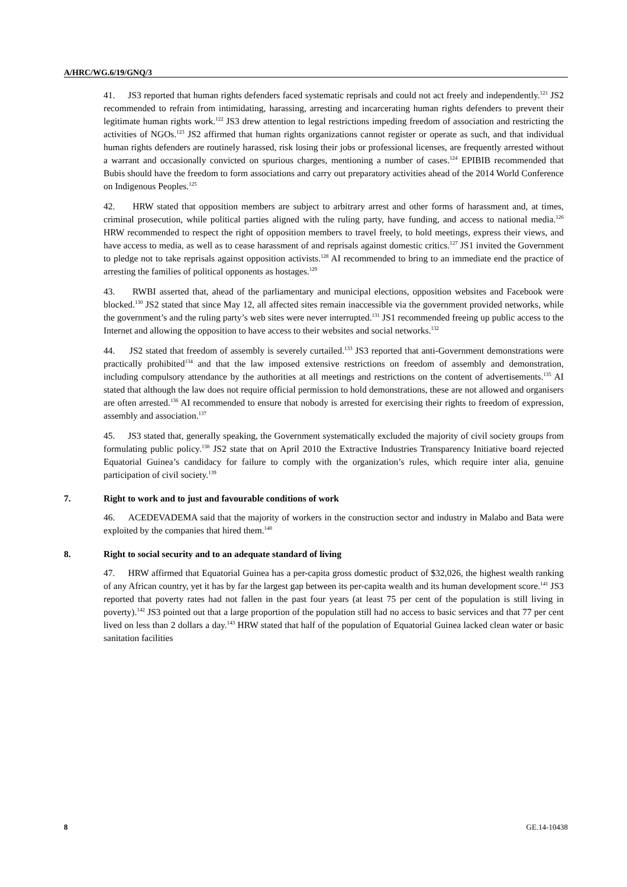A/HRC/WG.6/19/GNQ/3
41. JS3 reported that human rights defenders faced systematic reprisals and could not act freely and independently.<sup>121</sup> JS2 recommended to refrain from intimidating, harassing, arresting and incarcerating human rights defenders to prevent their legitimate human rights work.<sup>122</sup> JS3 drew attention to legal restrictions impeding freedom of association and restricting the activities of NGOs.<sup>123</sup> JS2 affirmed that human rights organizations cannot register or operate as such, and that individual human rights defenders are routinely harassed, risk losing their jobs or professional licenses, are frequently arrested without a warrant and occasionally convicted on spurious charges, mentioning a number of cases.<sup>124</sup> EPIBIB recommended that Bubis should have the freedom to form associations and carry out preparatory activities ahead of the 2014 World Conference on Indigenous Peoples.<sup>125</sup>
42. HRW stated that opposition members are subject to arbitrary arrest and other forms of harassment and, at times, criminal prosecution, while political parties aligned with the ruling party, have funding, and access to national media.<sup>126</sup> HRW recommended to respect the right of opposition members to travel freely, to hold meetings, express their views, and have access to media, as well as to cease harassment of and reprisals against domestic critics.<sup>127</sup> JS1 invited the Government to pledge not to take reprisals against opposition activists.<sup>128</sup> AI recommended to bring to an immediate end the practice of arresting the families of political opponents as hostages.<sup>129</sup>
43. RWBI asserted that, ahead of the parliamentary and municipal elections, opposition websites and Facebook were blocked.<sup>130</sup> JS2 stated that since May 12, all affected sites remain inaccessible via the government provided networks, while the government’s and the ruling party’s web sites were never interrupted.<sup>131</sup> JS1 recommended freeing up public access to the Internet and allowing the opposition to have access to their websites and social networks.<sup>132</sup>
44. JS2 stated that freedom of assembly is severely curtailed.<sup>133</sup> JS3 reported that anti-Government demonstrations were practically prohibited<sup>134</sup> and that the law imposed extensive restrictions on freedom of assembly and demonstration, including compulsory attendance by the authorities at all meetings and restrictions on the content of advertisements.<sup>135</sup> AI stated that although the law does not require official permission to hold demonstrations, these are not allowed and organisers are often arrested.<sup>136</sup> AI recommended to ensure that nobody is arrested for exercising their rights to freedom of expression, assembly and association.<sup>137</sup>
45. JS3 stated that, generally speaking, the Government systematically excluded the majority of civil society groups from formulating public policy.<sup>138</sup> JS2 state that on April 2010 the Extractive Industries Transparency Initiative board rejected Equatorial Guinea’s candidacy for failure to comply with the organization’s rules, which require inter alia, genuine participation of civil society.<sup>139</sup>
7. Right to work and to just and favourable conditions of work
46. ACEDEVADEMA said that the majority of workers in the construction sector and industry in Malabo and Bata were exploited by the companies that hired them.<sup>140</sup>
8. Right to social security and to an adequate standard of living
47. HRW affirmed that Equatorial Guinea has a per-capita gross domestic product of $32,026, the highest wealth ranking of any African country, yet it has by far the largest gap between its per-capita wealth and its human development score.<sup>141</sup> JS3 reported that poverty rates had not fallen in the past four years (at least 75 per cent of the population is still living in poverty).<sup>142</sup> JS3 pointed out that a large proportion of the population still had no access to basic services and that 77 per cent lived on less than 2 dollars a day.<sup>143</sup> HRW stated that half of the population of Equatorial Guinea lacked clean water or basic sanitation facilities
8 GE.14-10438